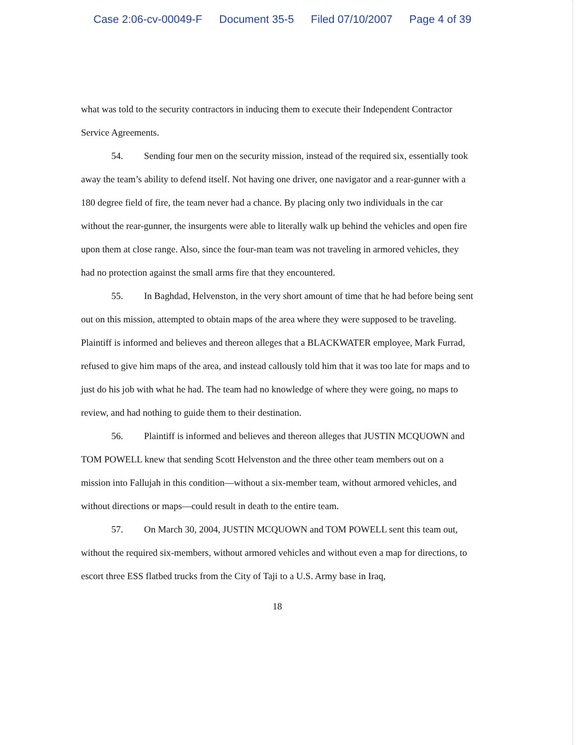Case 2:06-cv-00049-F Document 35-5 Filed 07/10/2007 Page 4 of 39
what was told to the security contractors in inducing them to execute their Independent Contractor Service Agreements.
54. Sending four men on the security mission, instead of the required six, essentially took away the team’s ability to defend itself. Not having one driver, one navigator and a rear-gunner with a 180 degree field of fire, the team never had a chance. By placing only two individuals in the car without the rear-gunner, the insurgents were able to literally walk up behind the vehicles and open fire upon them at close range. Also, since the four-man team was not traveling in armored vehicles, they had no protection against the small arms fire that they encountered.
55. In Baghdad, Helvenston, in the very short amount of time that he had before being sent out on this mission, attempted to obtain maps of the area where they were supposed to be traveling. Plaintiff is informed and believes and thereon alleges that a BLACKWATER employee, Mark Furrad, refused to give him maps of the area, and instead callously told him that it was too late for maps and to just do his job with what he had. The team had no knowledge of where they were going, no maps to review, and had nothing to guide them to their destination.
56. Plaintiff is informed and believes and thereon alleges that JUSTIN MCQUOWN and TOM POWELL knew that sending Scott Helvenston and the three other team members out on a mission into Fallujah in this condition—without a six-member team, without armored vehicles, and without directions or maps—could result in death to the entire team.
57. On March 30, 2004, JUSTIN MCQUOWN and TOM POWELL sent this team out, without the required six-members, without armored vehicles and without even a map for directions, to escort three ESS flatbed trucks from the City of Taji to a U.S. Army base in Iraq,
18